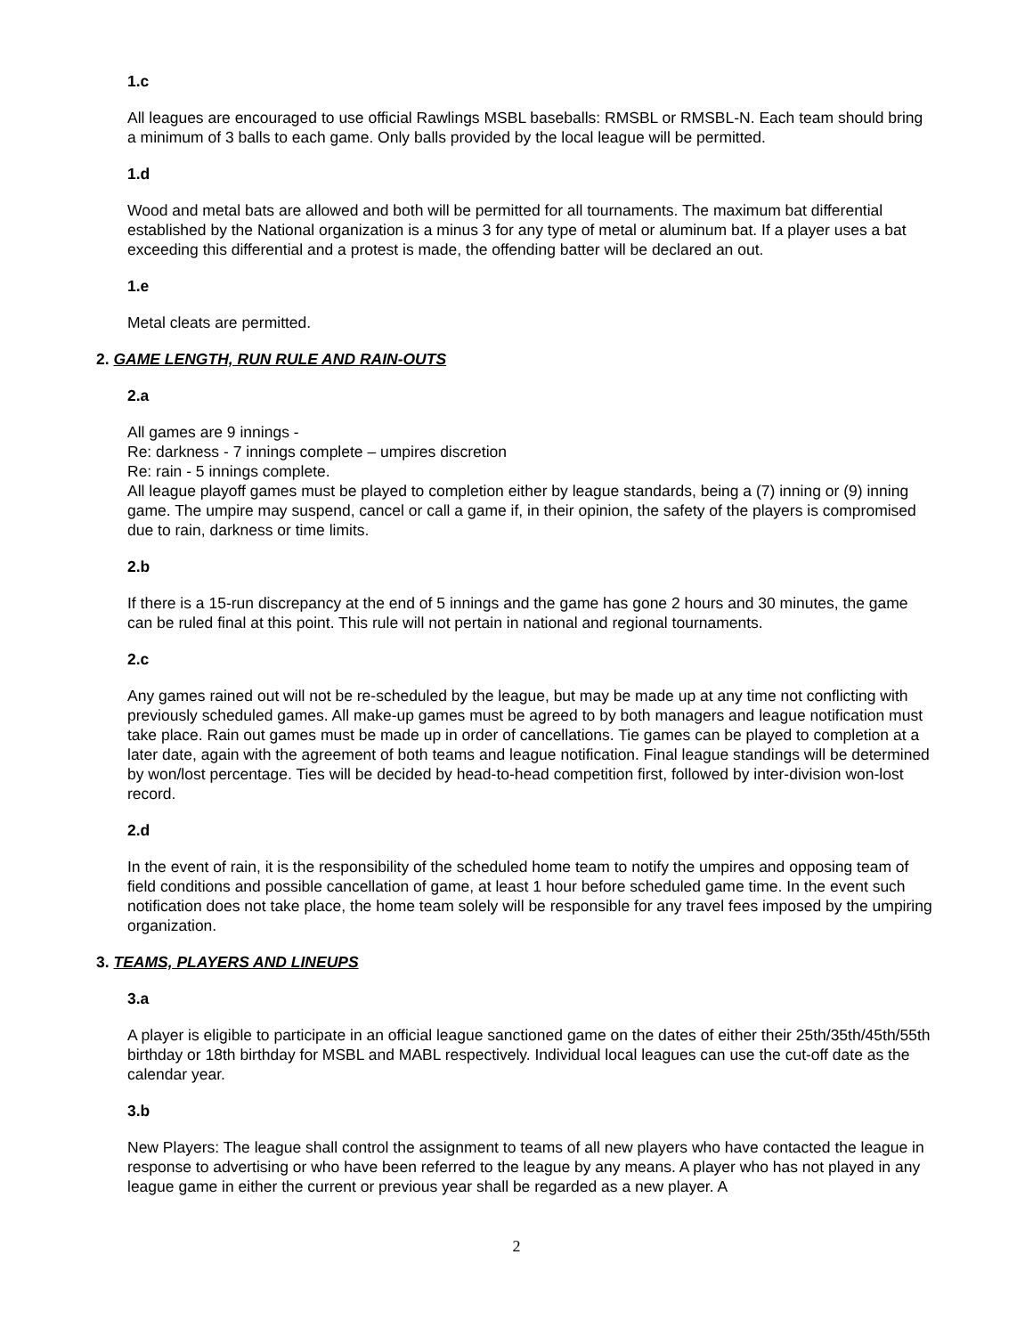1.c
All leagues are encouraged to use official Rawlings MSBL baseballs: RMSBL or RMSBL-N. Each team should bring a minimum of 3 balls to each game. Only balls provided by the local league will be permitted.
1.d
Wood and metal bats are allowed and both will be permitted for all tournaments. The maximum bat differential established by the National organization is a minus 3 for any type of metal or aluminum bat. If a player uses a bat exceeding this differential and a protest is made, the offending batter will be declared an out.
1.e
Metal cleats are permitted.
2. GAME LENGTH, RUN RULE AND RAIN-OUTS
2.a
All games are 9 innings -
Re: darkness - 7 innings complete – umpires discretion
Re: rain - 5 innings complete.
All league playoff games must be played to completion either by league standards, being a (7) inning or (9) inning game. The umpire may suspend, cancel or call a game if, in their opinion, the safety of the players is compromised due to rain, darkness or time limits.
2.b
If there is a 15-run discrepancy at the end of 5 innings and the game has gone 2 hours and 30 minutes, the game can be ruled final at this point. This rule will not pertain in national and regional tournaments.
2.c
Any games rained out will not be re-scheduled by the league, but may be made up at any time not conflicting with previously scheduled games. All make-up games must be agreed to by both managers and league notification must take place. Rain out games must be made up in order of cancellations. Tie games can be played to completion at a later date, again with the agreement of both teams and league notification. Final league standings will be determined by won/lost percentage. Ties will be decided by head-to-head competition first, followed by inter-division won-lost record.
2.d
In the event of rain, it is the responsibility of the scheduled home team to notify the umpires and opposing team of field conditions and possible cancellation of game, at least 1 hour before scheduled game time. In the event such notification does not take place, the home team solely will be responsible for any travel fees imposed by the umpiring organization.
3. TEAMS, PLAYERS AND LINEUPS
3.a
A player is eligible to participate in an official league sanctioned game on the dates of either their 25th/35th/45th/55th birthday or 18th birthday for MSBL and MABL respectively. Individual local leagues can use the cut-off date as the calendar year.
3.b
New Players: The league shall control the assignment to teams of all new players who have contacted the league in response to advertising or who have been referred to the league by any means. A player who has not played in any league game in either the current or previous year shall be regarded as a new player. A
2